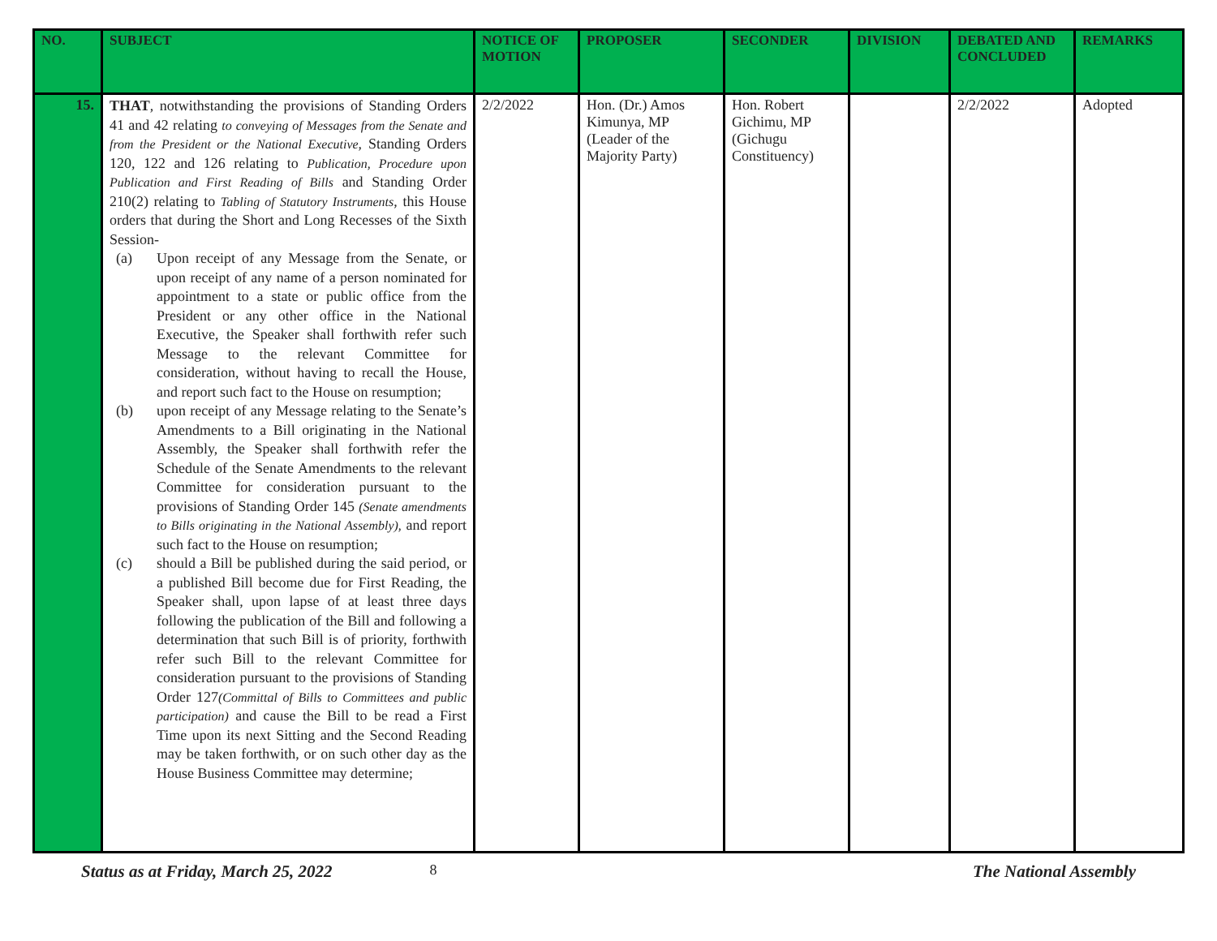| NO. | SUBJECT | NOTICE OF MOTION | PROPOSER | SECONDER | DIVISION | DEBATED AND CONCLUDED | REMARKS |
| --- | --- | --- | --- | --- | --- | --- | --- |
| 15. | THAT , notwithstanding the provisions of Standing Orders 41 and 42 relating to conveying of Messages from the Senate and from the President or the National Executive , Standing Orders 120, 122 and 126 relating to Publication, Procedure upon Publication and First Reading of Bills and Standing Order 210(2) relating to Tabling of Statutory Instruments , this House orders that during the Short and Long Recesses of the Sixth Session- (a) Upon receipt of any Message from the Senate, or upon receipt of any name of a person nominated for appointment to a state or public office from the President or any other office in the National Executive, the Speaker shall forthwith refer such Message to the relevant Committee for consideration, without having to recall the House, and report such fact to the House on resumption; (b) upon receipt of any Message relating to the Senate’s Amendments to a Bill originating in the National Assembly, the Speaker shall forthwith refer the Schedule of the Senate Amendments to the relevant Committee for consideration pursuant to the provisions of Standing Order 145 (Senate amendments to Bills originating in the National Assembly), and report such fact to the House on resumption; (c) should a Bill be published during the said period, or a published Bill become due for First Reading, the Speaker shall, upon lapse of at least three days following the publication of the Bill and following a determination that such Bill is of priority, forthwith refer such Bill to the relevant Committee for consideration pursuant to the provisions of Standing Order 127 (Committal of Bills to Committees and public participation) and cause the Bill to be read a First Time upon its next Sitting and the Second Reading may be taken forthwith, or on such other day as the House Business Committee may determine; | 2/2/2022 | Hon. (Dr.) Amos Kimunya, MP (Leader of the Majority Party) | Hon. Robert Gichimu, MP (Gichugu Constituency) | | 2/2/2022 | Adopted |
Status as at Friday, March 25, 2022 8 The National Assembly